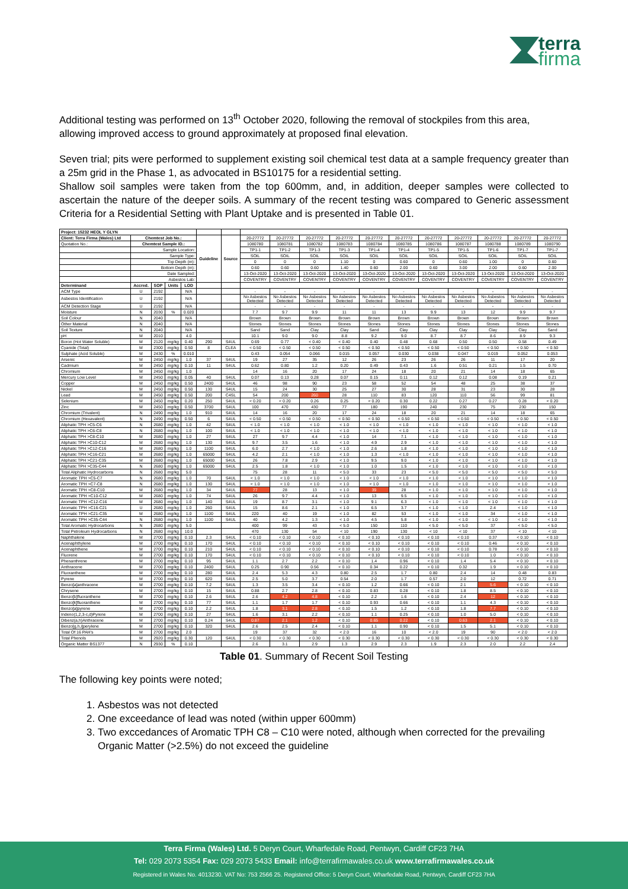terra
firma
Additional testing was performed on 13<sup>th</sup> October 2020, following the removal of stockpiles from this area, allowing improved access to ground approximately at proposed final elevation.
Seven trial; pits were performed to supplement existing soil chemical test data at a sample frequency greater than a 25m grid in the Phase 1, as advocated in BS10175 for a residential setting.
Shallow soil samples were taken from the top 600mm, and, in addition, deeper samples were collected to ascertain the nature of the deeper soils. A summary of the recent testing was compared to Generic assessment Criteria for a Residential Setting with Plant Uptake and is presented in Table 01.
| Project: 15232 HEOL Y GLYN | | | | | | | | | | | | | | | | | |
| Client: Terra Firma (Wales) Ltd | Chemtest Job No.: | | | | Guideline | Source | 20-27772 | 20-27772 | 20-27772 | 20-27772 | 20-27772 | 20-27772 | 20-27772 | 20-27772 | 20-27772 | 20-27772 | 20-27772 |
| Quotation No.: | Chemtest Sample ID.: | | | | | | 1080780 | 1080781 | 1080782 | 1080783 | 1080784 | 1080785 | 1080786 | 1080787 | 1080788 | 1080789 | 1080790 |
| | Sample Location: | | | | | | TP1-1 | TP1-2 | TP1-3 | TP1-3 | TP1-4 | TP1-4 | TP1-5 | TP1-5 | TP1-6 | TP1-7 | TP1-7 |
| | Sample Type: | | | | | | SOIL | SOIL | SOIL | SOIL | SOIL | SOIL | SOIL | SOIL | SOIL | SOIL | SOIL |
| | Top Depth (m): | | | | | | 0 | 0 | 0 | 1.10 | 0 | 0.60 | 0 | 0.60 | 1.00 | 0 | 0.60 |
| | Bottom Depth (m): | | | | | | 0.60 | 0.60 | 0.60 | 1.40 | 0.60 | 2.00 | 0.60 | 3.00 | 2.00 | 0.60 | 2.00 |
| | Date Sampled: | | | | | | 13-Oct-2020 | 13-Oct-2020 | 13-Oct-2020 | 13-Oct-2020 | 13-Oct-2020 | 13-Oct-2020 | 13-Oct-2020 | 13-Oct-2020 | 13-Oct-2020 | 13-Oct-2020 | 13-Oct-2020 |
| | Asbestos Lab: | | | | | | COVENTRY | COVENTRY | COVENTRY | COVENTRY | COVENTRY | COVENTRY | COVENTRY | COVENTRY | COVENTRY | COVENTRY | COVENTRY |
| Determinand | Accred. | SOP | Units | LOD | | | | | | | | | | | | | |
| ACM Type | U | 2192 | | N/A | | | - | - | - | - | - | - | - | - | - | - | - |
| Asbestos Identification | U | 2192 | | N/A | | | No Asbestos Detected | No Asbestos Detected | No Asbestos Detected | No Asbestos Detected | No Asbestos Detected | No Asbestos Detected | No Asbestos Detected | No Asbestos Detected | No Asbestos Detected | No Asbestos Detected | No Asbestos Detected |
| ACM Detection Stage | U | 2192 | | N/A | | | - | - | - | - | - | - | - | - | - | - | - |
| Moisture | N | 2030 | % | 0.020 | | | 7.7 | 9.7 | 9.9 | 11 | 11 | 13 | 9.9 | 13 | 12 | 9.9 | 9.7 |
| Soil Colour | N | 2040 | | N/A | | | Brown | Brown | Brown | Brown | Brown | Brown | Brown | Brown | Brown | Brown | Brown |
| Other Material | N | 2040 | | N/A | | | Stones | Stones | Stones | Stones | Stones | Stones | Stones | Stones | Stones | Stones | Stones |
| Soil Texture | N | 2040 | | N/A | | | Sand | Sand | Clay | Clay | Sand | Clay | Clay | Clay | Clay | Clay | Sand |
| pH | M | 2010 | | 4.0 | | | 10.1 | 9.0 | 9.0 | 8.8 | 9.2 | 9.0 | 8.7 | 8.7 | 8.6 | 8.9 | 9.3 |
| Boron (Hot Water Soluble) | M | 2120 | mg/kg | 0.40 | 290 | S4UL | 0.69 | 0.77 | < 0.40 | < 0.40 | 0.40 | 0.48 | 0.68 | 0.50 | 0.50 | 0.58 | 0.49 |
| Cyanide (Total) | M | 2300 | mg/kg | 0.50 | 8 | CLEA | < 0.50 | < 0.50 | < 0.50 | < 0.50 | < 0.50 | < 0.50 | < 0.50 | < 0.50 | < 0.50 | < 0.50 | < 0.50 |
| Sulphate (Acid Soluble) | M | 2430 | % | 0.010 | | | 0.43 | 0.054 | 0.066 | 0.015 | 0.057 | 0.030 | 0.038 | 0.047 | 0.019 | 0.052 | 0.053 |
| Arsenic | M | 2450 | mg/kg | 1.0 | 37 | S4UL | 19 | 27 | 35 | 12 | 26 | 23 | 26 | 26 | 11 | 17 | 20 |
| Cadmium | M | 2450 | mg/kg | 0.10 | 11 | S4UL | 0.62 | 0.80 | 1.2 | 0.20 | 0.49 | 0.43 | 1.6 | 0.51 | 0.21 | 1.5 | 0.70 |
| Chromium | M | 2450 | mg/kg | 1.0 | | | 14 | 16 | 20 | 17 | 24 | 18 | 20 | 21 | 14 | 18 | 65 |
| Mercury Low Level | M | 2450 | mg/kg | 0.05 | 40 | S4UL | 0.07 | 0.13 | 0.28 | 0.07 | 0.15 | 0.11 | 0.12 | 0.12 | 0.08 | 0.19 | 0.21 |
| Copper | M | 2450 | mg/kg | 0.50 | 2400 | S4UL | 46 | 98 | 90 | 23 | 58 | 52 | 54 | 48 | 25 | 38 | 37 |
| Nickel | M | 2450 | mg/kg | 0.50 | 130 | S4UL | 15 | 24 | 30 | 25 | 27 | 30 | 28 | 31 | 23 | 30 | 28 |
| Lead | M | 2450 | mg/kg | 0.50 | 200 | C4SL | 54 | 200 | 260 | 28 | 110 | 83 | 120 | 110 | 56 | 99 | 81 |
| Selenium | M | 2450 | mg/kg | 0.20 | 250 | S4UL | < 0.20 | < 0.20 | 0.26 | 0.25 | < 0.20 | 0.30 | 0.22 | 0.27 | 0.27 | 0.28 | < 0.20 |
| Zinc | M | 2450 | mg/kg | 0.50 | 3700 | S4UL | 100 | 470 | 430 | 77 | 180 | 190 | 240 | 230 | 75 | 230 | 150 |
| Chromium (Trivalent) | N | 2490 | mg/kg | 1.0 | 910 | S4UL | 14 | 16 | 20 | 17 | 24 | 18 | 20 | 21 | 14 | 18 | 65 |
| Chromium (Hexavalent) | N | 2490 | mg/kg | 0.50 | 6 | S4UL | < 0.50 | < 0.50 | < 0.50 | < 0.50 | < 0.50 | < 0.50 | < 0.50 | < 0.50 | < 0.50 | < 0.50 | < 0.50 |
| Aliphatic TPH >C5-C6 | N | 2680 | mg/kg | 1.0 | 42 | S4UL | < 1.0 | < 1.0 | < 1.0 | < 1.0 | < 1.0 | < 1.0 | < 1.0 | < 1.0 | < 1.0 | < 1.0 | < 1.0 |
| Aliphatic TPH >C6-C8 | N | 2680 | mg/kg | 1.0 | 100 | S4UL | < 1.0 | < 1.0 | < 1.0 | < 1.0 | < 1.0 | < 1.0 | < 1.0 | < 1.0 | < 1.0 | < 1.0 | < 1.0 |
| Aliphatic TPH >C8-C10 | M | 2680 | mg/kg | 1.0 | 27 | S4UL | 27 | 9.7 | 4.4 | < 1.0 | 14 | 7.1 | < 1.0 | < 1.0 | < 1.0 | < 1.0 | < 1.0 |
| Aliphatic TPH >C10-C12 | M | 2680 | mg/kg | 1.0 | 130 | S4UL | 9.7 | 3.5 | 1.6 | < 1.0 | 4.9 | 2.9 | < 1.0 | < 1.0 | < 1.0 | < 1.0 | < 1.0 |
| Aliphatic TPH >C12-C16 | M | 2680 | mg/kg | 1.0 | 1100 | S4UL | 6.0 | 2.7 | < 1.0 | < 1.0 | 2.6 | 1.8 | < 1.0 | < 1.0 | < 1.0 | < 1.0 | < 1.0 |
| Aliphatic TPH >C16-C21 | M | 2680 | mg/kg | 1.0 | 65000 | S4UL | 4.2 | 2.1 | < 1.0 | < 1.0 | 1.3 | < 1.0 | < 1.0 | < 1.0 | < 1.0 | < 1.0 | < 1.0 |
| Aliphatic TPH >C21-C35 | M | 2680 | mg/kg | 1.0 | 65000 | S4UL | 26 | 7.8 | 2.9 | < 1.0 | 9.5 | 9.0 | < 1.0 | < 1.0 | < 1.0 | < 1.0 | < 1.0 |
| Aliphatic TPH >C35-C44 | N | 2680 | mg/kg | 1.0 | 65000 | S4UL | 2.5 | 1.8 | < 1.0 | < 1.0 | 1.0 | 1.5 | < 1.0 | < 1.0 | < 1.0 | < 1.0 | < 1.0 |
| Total Aliphatic Hydrocarbons | N | 2680 | mg/kg | 5.0 | | | 75 | 28 | 11 | < 5.0 | 33 | 23 | < 5.0 | < 5.0 | < 5.0 | < 5.0 | < 5.0 |
| Aromatic TPH >C5-C7 | N | 2680 | mg/kg | 1.0 | 70 | S4UL | < 1.0 | < 1.0 | < 1.0 | < 1.0 | < 1.0 | < 1.0 | < 1.0 | < 1.0 | < 1.0 | < 1.0 | < 1.0 |
| Aromatic TPH >C7-C8 | N | 2680 | mg/kg | 1.0 | 130 | S4UL | < 1.0 | < 1.0 | < 1.0 | < 1.0 | < 1.0 | < 1.0 | < 1.0 | < 1.0 | < 1.0 | < 1.0 | < 1.0 |
| Aromatic TPH >C8-C10 | M | 2680 | mg/kg | 1.0 | 34 | S4UL | 77 | 28 | 13 | < 1.0 | 39 | 28 | < 1.0 | < 1.0 | < 1.0 | < 1.0 | < 1.0 |
| Aromatic TPH >C10-C12 | M | 2680 | mg/kg | 1.0 | 74 | S4UL | 26 | 9.7 | 4.4 | < 1.0 | 13 | 9.5 | < 1.0 | < 1.0 | < 1.0 | < 1.0 | < 1.0 |
| Aromatic TPH >C12-C16 | M | 2680 | mg/kg | 1.0 | 140 | S4UL | 19 | 8.7 | 3.1 | < 1.0 | 9.1 | 6.3 | < 1.0 | < 1.0 | < 1.0 | < 1.0 | < 1.0 |
| Aromatic TPH >C16-C21 | U | 2680 | mg/kg | 1.0 | 260 | S4UL | 15 | 8.6 | 2.1 | < 1.0 | 6.5 | 3.7 | < 1.0 | < 1.0 | 2.4 | < 1.0 | < 1.0 |
| Aromatic TPH >C21-C35 | M | 2680 | mg/kg | 1.0 | 1100 | S4UL | 220 | 40 | 19 | < 1.0 | 82 | 53 | < 1.0 | < 1.0 | 34 | < 1.0 | < 1.0 |
| Aromatic TPH >C35-C44 | N | 2680 | mg/kg | 1.0 | 1100 | S4UL | 40 | 4.2 | 1.3 | < 1.0 | 4.5 | 5.8 | < 1.0 | < 1.0 | < 1.0 | < 1.0 | < 1.0 |
| Total Aromatic Hydrocarbons | N | 2680 | mg/kg | 5.0 | | | 400 | 99 | 43 | < 5.0 | 150 | 110 | < 5.0 | < 5.0 | 37 | < 5.0 | < 5.0 |
| Total Petroleum Hydrocarbons | N | 2680 | mg/kg | 10.0 | | | 470 | 130 | 54 | < 10 | 190 | 130 | < 10 | < 10 | 37 | < 10 | < 10 |
| Naphthalene | M | 2700 | mg/kg | 0.10 | 2.3 | S4UL | < 0.10 | < 0.10 | < 0.10 | < 0.10 | < 0.10 | < 0.10 | < 0.10 | < 0.10 | 0.37 | < 0.10 | < 0.10 |
| Acenaphthylene | M | 2700 | mg/kg | 0.10 | 170 | S4UL | < 0.10 | < 0.10 | < 0.10 | < 0.10 | < 0.10 | < 0.10 | < 0.10 | < 0.10 | 0.46 | < 0.10 | < 0.10 |
| Acenaphthene | M | 2700 | mg/kg | 0.10 | 210 | S4UL | < 0.10 | < 0.10 | < 0.10 | < 0.10 | < 0.10 | < 0.10 | < 0.10 | < 0.10 | 0.78 | < 0.10 | < 0.10 |
| Fluorene | M | 2700 | mg/kg | 0.10 | 170 | S4UL | < 0.10 | < 0.10 | < 0.10 | < 0.10 | < 0.10 | < 0.10 | < 0.10 | < 0.10 | 1.0 | < 0.10 | < 0.10 |
| Phenanthrene | M | 2700 | mg/kg | 0.10 | 95 | S4UL | 1.1 | 2.7 | 2.2 | < 0.10 | 1.4 | 0.96 | < 0.10 | 1.4 | 5.4 | < 0.10 | < 0.10 |
| Anthracene | M | 2700 | mg/kg | 0.10 | 2400 | S4UL | 0.25 | 0.90 | 0.56 | < 0.10 | 0.34 | 0.22 | < 0.10 | 0.32 | 1.9 | < 0.10 | < 0.10 |
| Fluoranthene | M | 2700 | mg/kg | 0.10 | 280 | S4UL | 2.4 | 5.3 | 4.3 | 0.80 | 2.5 | 1.7 | 0.80 | 2.4 | 14 | 0.48 | 0.83 |
| Pyrene | M | 2700 | mg/kg | 0.10 | 620 | S4UL | 2.5 | 5.0 | 3.7 | 0.54 | 2.0 | 1.7 | 0.57 | 2.0 | 12 | 0.72 | 0.71 |
| Benzo[a]anthracene | M | 2700 | mg/kg | 0.10 | 7.2 | S4UL | 1.3 | 3.5 | 3.4 | < 0.10 | 1.2 | 0.66 | < 0.10 | 2.1 | 5.6 | < 0.10 | < 0.10 |
| Chrysene | M | 2700 | mg/kg | 0.10 | 15 | S4UL | 0.88 | 2.7 | 2.8 | < 0.10 | 0.83 | 0.28 | < 0.10 | 1.8 | 8.5 | < 0.10 | < 0.10 |
| Benzo[b]fluoranthene | M | 2700 | mg/kg | 0.10 | 2.6 | S4UL | 2.6 | 4.2 | 4.8 | < 0.10 | 2.2 | 1.6 | < 0.10 | 2.4 | 12 | < 0.10 | < 0.10 |
| Benzo[k]fluoranthene | M | 2700 | mg/kg | 0.10 | 77 | S4UL | 1.1 | 1.7 | 1.7 | < 0.10 | 0.93 | 0.66 | < 0.10 | 1.1 | 4.3 | < 0.10 | < 0.10 |
| Benzo[a]pyrene | M | 2700 | mg/kg | 0.10 | 2.2 | S4UL | 1.8 | 3.1 | 2.8 | < 0.10 | 1.5 | 1.2 | < 0.10 | 1.8 | 7.7 | < 0.10 | < 0.10 |
| Indeno(1,2,3-c,d)Pyrene | M | 2700 | mg/kg | 0.10 | 27 | S4UL | 1.6 | 3.1 | 2.2 | < 0.10 | 1.1 | 0.25 | < 0.10 | 1.0 | 5.0 | < 0.10 | < 0.10 |
| Dibenz(a,h)Anthracene | M | 2700 | mg/kg | 0.10 | 0.24 | S4UL | 0.87 | 2.1 | 1.2 | < 0.10 | 0.65 | 0.22 | < 0.10 | 0.63 | 2.1 | < 0.10 | < 0.10 |
| Benzo[g,h,i]perylene | M | 2700 | mg/kg | 0.10 | 320 | S4UL | 2.6 | 2.5 | 2.4 | < 0.10 | 1.1 | 0.90 | < 0.10 | 1.5 | 5.1 | < 0.10 | < 0.10 |
| Total Of 16 PAH's | M | 2700 | mg/kg | 2.0 | | | 19 | 37 | 32 | < 2.0 | 16 | 10 | < 2.0 | 19 | 90 | < 2.0 | < 2.0 |
| Total Phenols | M | 2920 | mg/kg | 0.30 | 120 | S4UL | < 0.30 | < 0.30 | < 0.30 | < 0.30 | < 0.30 | < 0.30 | < 0.30 | < 0.30 | < 0.30 | < 0.30 | < 0.30 |
| Organic Matter BS1377 | N | 2930 | % | 0.10 | | | 2.6 | 3.1 | 2.9 | 1.3 | 2.9 | 2.3 | 1.9 | 2.3 | 2.0 | 2.2 | 2.4 |
Table 01. Summary of Recent Soil Testing
The following key points were noted;
1. Asbestos was not detected
2. One exceedance of lead was noted (within upper 600mm)
3. Two exccedances of Aromatic TPH C8 – C10 were noted, although when corrected for the prevailing Organic Matter (>2.5%) do not exceed the guideline
Terra Firma (Wales) Ltd. 5 Deryn Court, Wharfedale Road, Pentwyn, Cardiff CF23 7HA
Tel: 029 2073 5354 Fax: 029 2073 5433 Email: info@terrafirmawales.co.uk www.terrafirmawales.co.uk
Registered in Wales No. 4013230. VAT No: 753 2566 25. Registered Office: 5 Deryn Court, Wharfedale Road, Pentwyn, Cardiff CF23 7HA